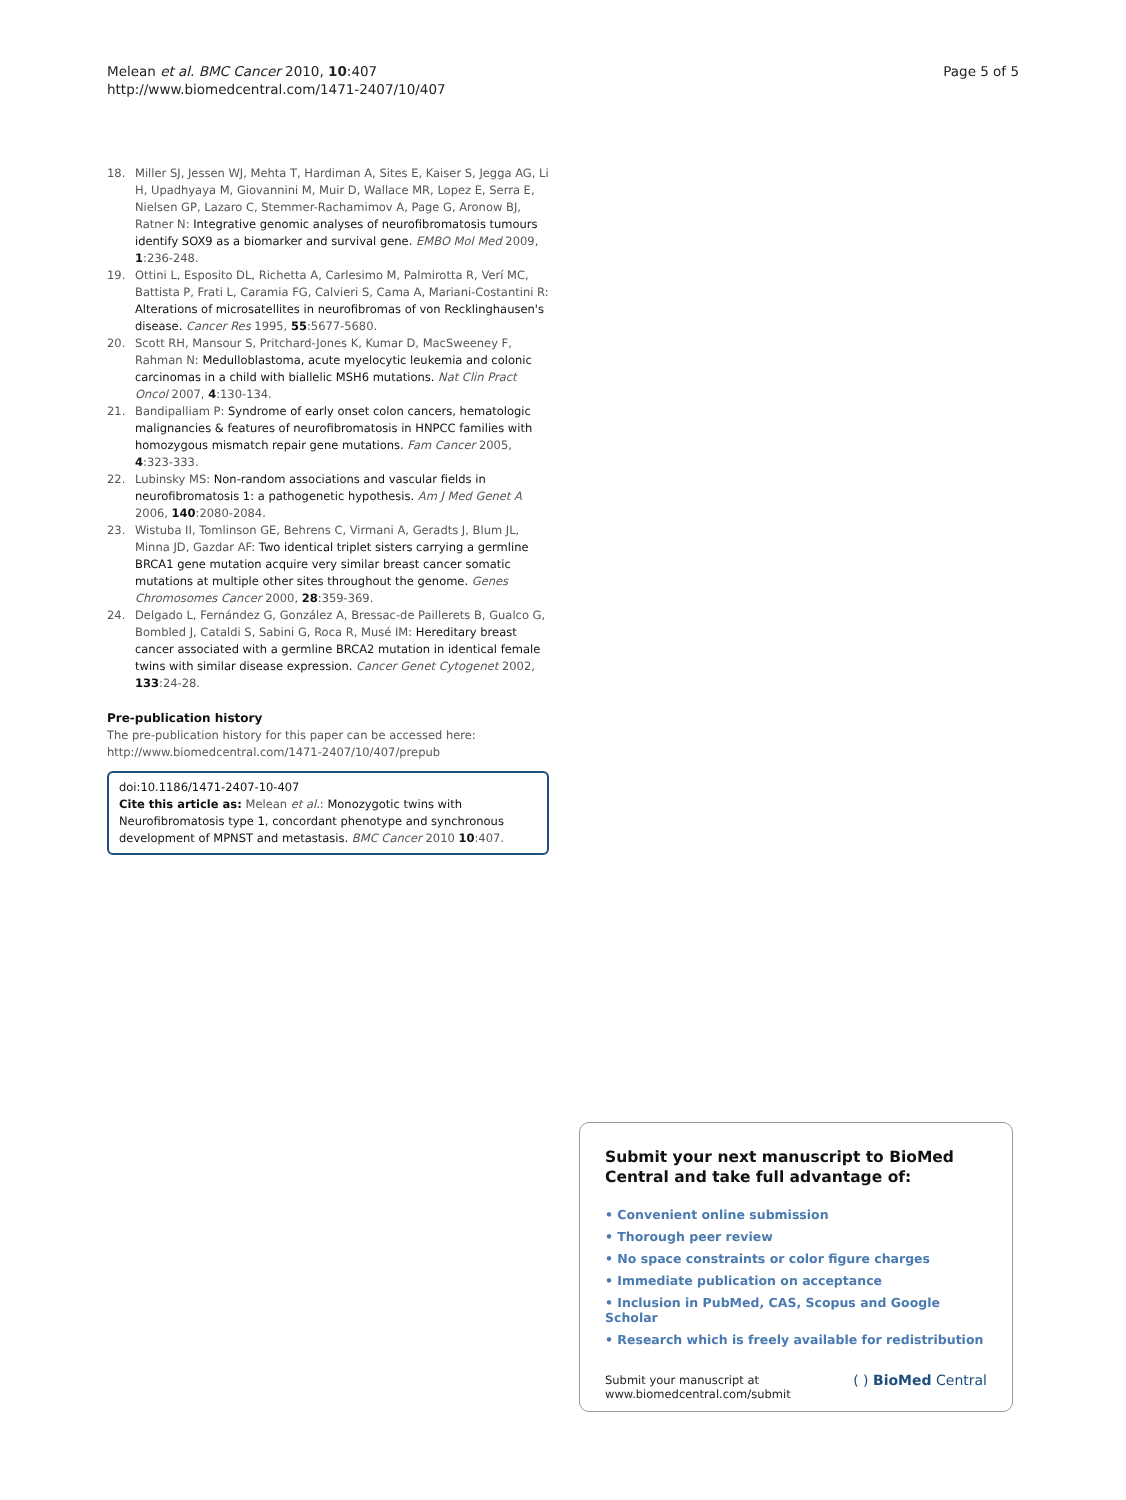Melean et al. BMC Cancer 2010, 10:407
http://www.biomedcentral.com/1471-2407/10/407
Page 5 of 5
18. Miller SJ, Jessen WJ, Mehta T, Hardiman A, Sites E, Kaiser S, Jegga AG, Li H, Upadhyaya M, Giovannini M, Muir D, Wallace MR, Lopez E, Serra E, Nielsen GP, Lazaro C, Stemmer-Rachamimov A, Page G, Aronow BJ, Ratner N: Integrative genomic analyses of neurofibromatosis tumours identify SOX9 as a biomarker and survival gene. EMBO Mol Med 2009, 1:236-248.
19. Ottini L, Esposito DL, Richetta A, Carlesimo M, Palmirotta R, Verí MC, Battista P, Frati L, Caramia FG, Calvieri S, Cama A, Mariani-Costantini R: Alterations of microsatellites in neurofibromas of von Recklinghausen's disease. Cancer Res 1995, 55:5677-5680.
20. Scott RH, Mansour S, Pritchard-Jones K, Kumar D, MacSweeney F, Rahman N: Medulloblastoma, acute myelocytic leukemia and colonic carcinomas in a child with biallelic MSH6 mutations. Nat Clin Pract Oncol 2007, 4:130-134.
21. Bandipalliam P: Syndrome of early onset colon cancers, hematologic malignancies & features of neurofibromatosis in HNPCC families with homozygous mismatch repair gene mutations. Fam Cancer 2005, 4:323-333.
22. Lubinsky MS: Non-random associations and vascular fields in neurofibromatosis 1: a pathogenetic hypothesis. Am J Med Genet A 2006, 140:2080-2084.
23. Wistuba II, Tomlinson GE, Behrens C, Virmani A, Geradts J, Blum JL, Minna JD, Gazdar AF: Two identical triplet sisters carrying a germline BRCA1 gene mutation acquire very similar breast cancer somatic mutations at multiple other sites throughout the genome. Genes Chromosomes Cancer 2000, 28:359-369.
24. Delgado L, Fernández G, González A, Bressac-de Paillerets B, Gualco G, Bombled J, Cataldi S, Sabini G, Roca R, Musé IM: Hereditary breast cancer associated with a germline BRCA2 mutation in identical female twins with similar disease expression. Cancer Genet Cytogenet 2002, 133:24-28.
Pre-publication history
The pre-publication history for this paper can be accessed here:
http://www.biomedcentral.com/1471-2407/10/407/prepub
doi:10.1186/1471-2407-10-407
Cite this article as: Melean et al.: Monozygotic twins with Neurofibromatosis type 1, concordant phenotype and synchronous development of MPNST and metastasis. BMC Cancer 2010 10:407.
Submit your next manuscript to BioMed Central and take full advantage of:
• Convenient online submission
• Thorough peer review
• No space constraints or color figure charges
• Immediate publication on acceptance
• Inclusion in PubMed, CAS, Scopus and Google Scholar
• Research which is freely available for redistribution
Submit your manuscript at
www.biomedcentral.com/submit
( ) BioMed Central